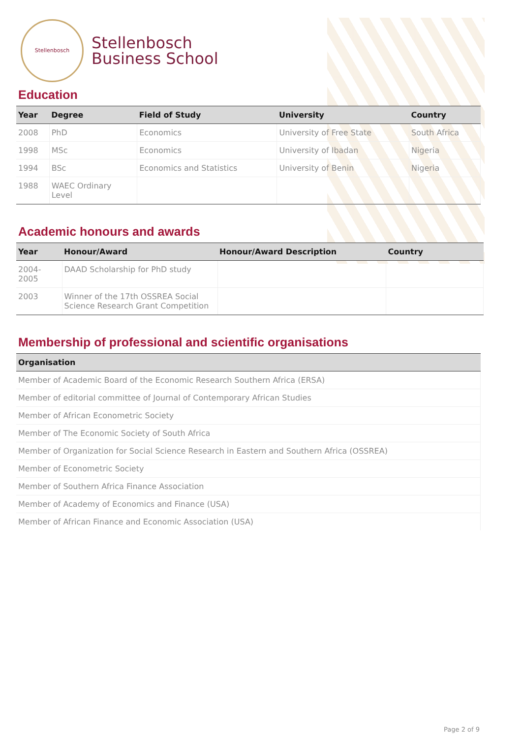Stellenbosch
Stellenbosch
Business School
Education
| Year | Degree | Field of Study | University | Country |
| --- | --- | --- | --- | --- |
| 2008 | PhD | Economics | University of Free State | South Africa |
| 1998 | MSc | Economics | University of Ibadan | Nigeria |
| 1994 | BSc | Economics and Statistics | University of Benin | Nigeria |
| 1988 | WAEC Ordinary Level | | | |
Academic honours and awards
| Year | Honour/Award | Honour/Award Description | Country |
| --- | --- | --- | --- |
| 2004-2005 | DAAD Scholarship for PhD study | | |
| 2003 | Winner of the 17th OSSREA Social Science Research Grant Competition | | |
Membership of professional and scientific organisations
| Organisation |
| --- |
| Member of Academic Board of the Economic Research Southern Africa (ERSA) |
| Member of editorial committee of Journal of Contemporary African Studies |
| Member of African Econometric Society |
| Member of The Economic Society of South Africa |
| Member of Organization for Social Science Research in Eastern and Southern Africa (OSSREA) |
| Member of Econometric Society |
| Member of Southern Africa Finance Association |
| Member of Academy of Economics and Finance (USA) |
| Member of African Finance and Economic Association (USA) |
Page 2 of 9